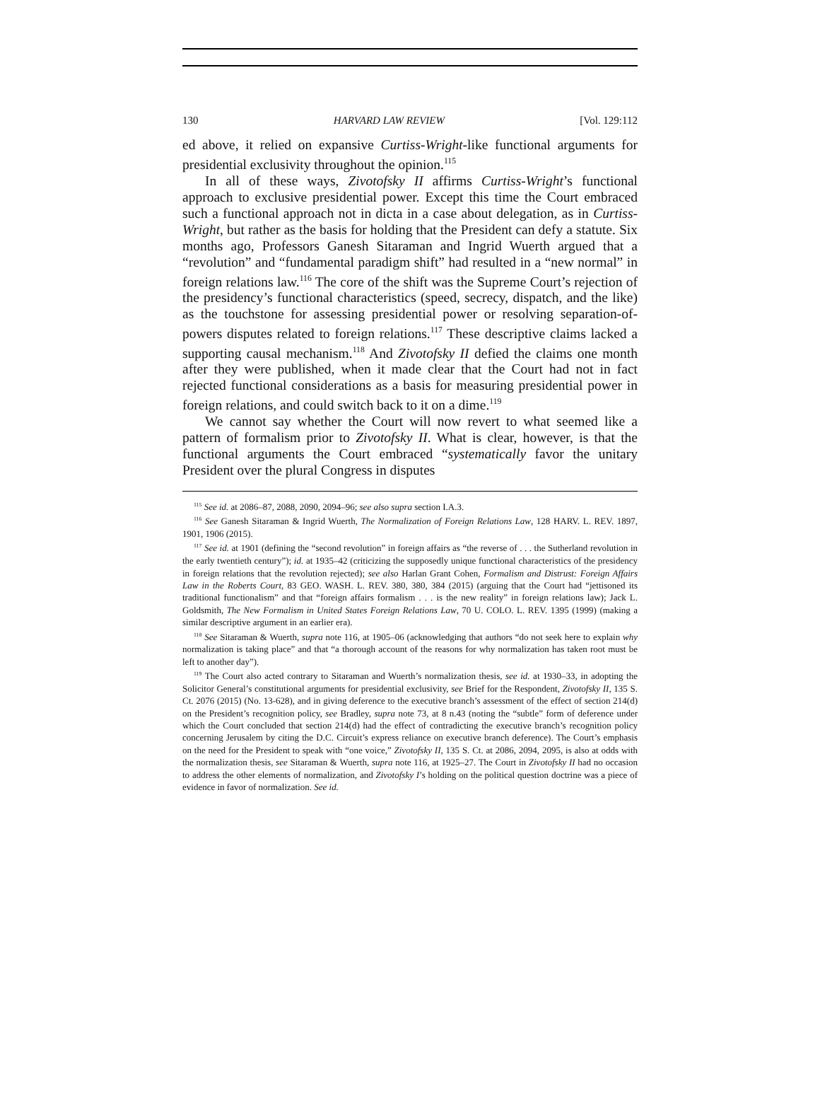130 HARVARD LAW REVIEW [Vol. 129:112
ed above, it relied on expansive Curtiss-Wright-like functional arguments for presidential exclusivity throughout the opinion.<sup>115</sup>
In all of these ways, Zivotofsky II affirms Curtiss-Wright’s functional approach to exclusive presidential power. Except this time the Court embraced such a functional approach not in dicta in a case about delegation, as in Curtiss-Wright, but rather as the basis for holding that the President can defy a statute. Six months ago, Professors Ganesh Sitaraman and Ingrid Wuerth argued that a “revolution” and “fundamental paradigm shift” had resulted in a “new normal” in foreign relations law.<sup>116</sup> The core of the shift was the Supreme Court’s rejection of the presidency’s functional characteristics (speed, secrecy, dispatch, and the like) as the touchstone for assessing presidential power or resolving separation-of-powers disputes related to foreign relations.<sup>117</sup> These descriptive claims lacked a supporting causal mechanism.<sup>118</sup> And Zivotofsky II defied the claims one month after they were published, when it made clear that the Court had not in fact rejected functional considerations as a basis for measuring presidential power in foreign relations, and could switch back to it on a dime.<sup>119</sup>
We cannot say whether the Court will now revert to what seemed like a pattern of formalism prior to Zivotofsky II. What is clear, however, is that the functional arguments the Court embraced “systematically favor the unitary President over the plural Congress in disputes
<sup>115</sup> See id. at 2086–87, 2088, 2090, 2094–96; see also supra section I.A.3.
<sup>116</sup> See Ganesh Sitaraman & Ingrid Wuerth, The Normalization of Foreign Relations Law, 128 HARV. L. REV. 1897, 1901, 1906 (2015).
<sup>117</sup> See id. at 1901 (defining the “second revolution” in foreign affairs as “the reverse of . . . the Sutherland revolution in the early twentieth century”); id. at 1935–42 (criticizing the supposedly unique functional characteristics of the presidency in foreign relations that the revolution rejected); see also Harlan Grant Cohen, Formalism and Distrust: Foreign Affairs Law in the Roberts Court, 83 GEO. WASH. L. REV. 380, 380, 384 (2015) (arguing that the Court had “jettisoned its traditional functionalism” and that “foreign affairs formalism . . . is the new reality” in foreign relations law); Jack L. Goldsmith, The New Formalism in United States Foreign Relations Law, 70 U. COLO. L. REV. 1395 (1999) (making a similar descriptive argument in an earlier era).
<sup>118</sup> See Sitaraman & Wuerth, supra note 116, at 1905–06 (acknowledging that authors “do not seek here to explain why normalization is taking place” and that “a thorough account of the reasons for why normalization has taken root must be left to another day”).
<sup>119</sup> The Court also acted contrary to Sitaraman and Wuerth’s normalization thesis, see id. at 1930–33, in adopting the Solicitor General’s constitutional arguments for presidential exclusivity, see Brief for the Respondent, Zivotofsky II, 135 S. Ct. 2076 (2015) (No. 13-628), and in giving deference to the executive branch’s assessment of the effect of section 214(d) on the President’s recognition policy, see Bradley, supra note 73, at 8 n.43 (noting the “subtle” form of deference under which the Court concluded that section 214(d) had the effect of contradicting the executive branch’s recognition policy concerning Jerusalem by citing the D.C. Circuit’s express reliance on executive branch deference). The Court’s emphasis on the need for the President to speak with “one voice,” Zivotofsky II, 135 S. Ct. at 2086, 2094, 2095, is also at odds with the normalization thesis, see Sitaraman & Wuerth, supra note 116, at 1925–27. The Court in Zivotofsky II had no occasion to address the other elements of normalization, and Zivotofsky I’s holding on the political question doctrine was a piece of evidence in favor of normalization. See id.